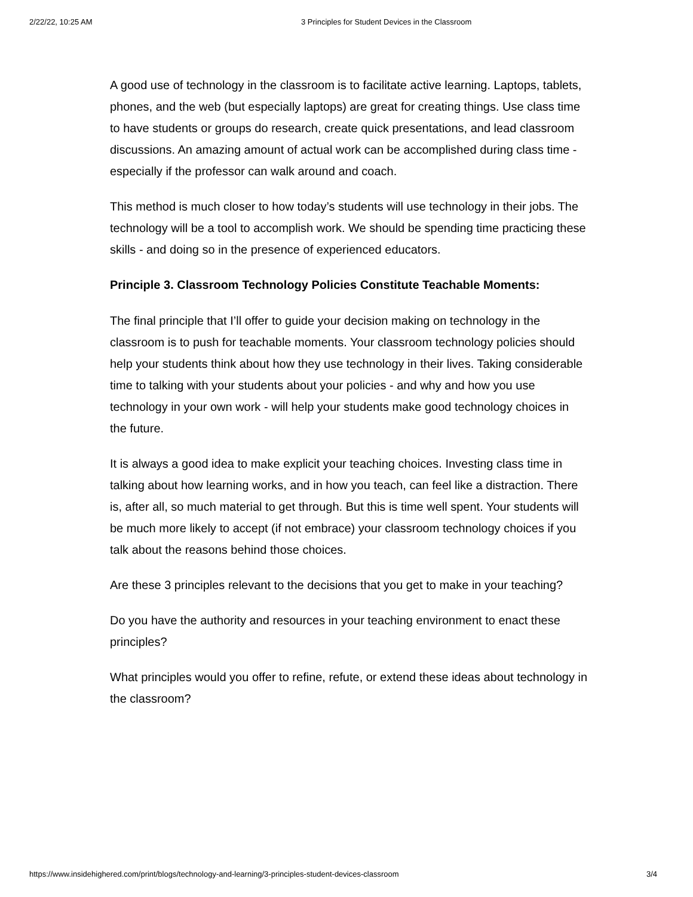2/22/22, 10:25 AM 3 Principles for Student Devices in the Classroom
A good use of technology in the classroom is to facilitate active learning. Laptops, tablets, phones, and the web (but especially laptops) are great for creating things. Use class time to have students or groups do research, create quick presentations, and lead classroom discussions. An amazing amount of actual work can be accomplished during class time - especially if the professor can walk around and coach.
This method is much closer to how today’s students will use technology in their jobs. The technology will be a tool to accomplish work. We should be spending time practicing these skills - and doing so in the presence of experienced educators.
Principle 3. Classroom Technology Policies Constitute Teachable Moments:
The final principle that I’ll offer to guide your decision making on technology in the classroom is to push for teachable moments. Your classroom technology policies should help your students think about how they use technology in their lives. Taking considerable time to talking with your students about your policies - and why and how you use technology in your own work - will help your students make good technology choices in the future.
It is always a good idea to make explicit your teaching choices. Investing class time in talking about how learning works, and in how you teach, can feel like a distraction. There is, after all, so much material to get through. But this is time well spent. Your students will be much more likely to accept (if not embrace) your classroom technology choices if you talk about the reasons behind those choices.
Are these 3 principles relevant to the decisions that you get to make in your teaching?
Do you have the authority and resources in your teaching environment to enact these principles?
What principles would you offer to refine, refute, or extend these ideas about technology in the classroom?
https://www.insidehighered.com/print/blogs/technology-and-learning/3-principles-student-devices-classroom 3/4